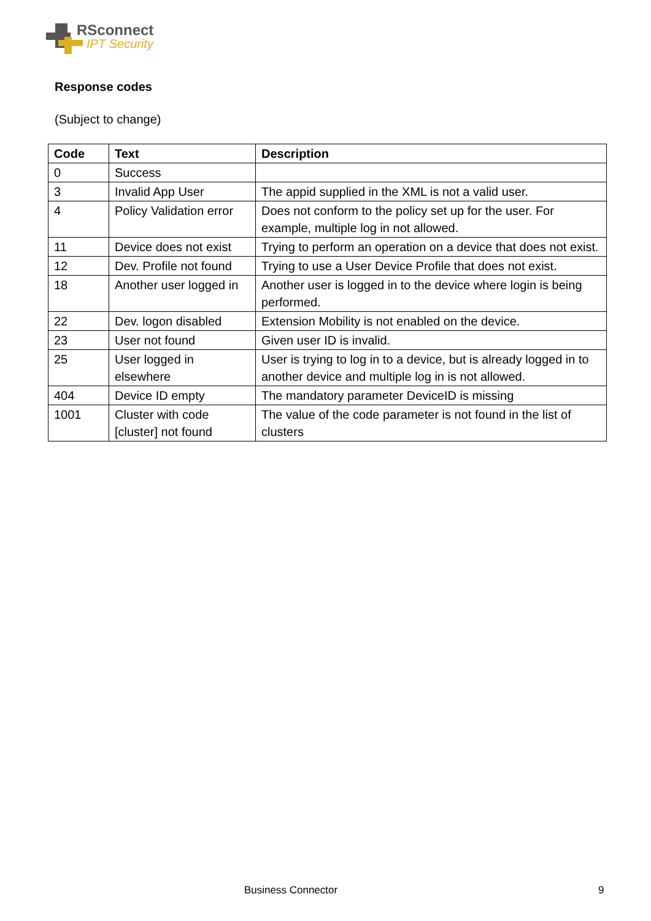RSconnect
IPT Security
Response codes
(Subject to change)
| Code | Text | Description |
| --- | --- | --- |
| 0 | Success | |
| 3 | Invalid App User | The appid supplied in the XML is not a valid user. |
| 4 | Policy Validation error | Does not conform to the policy set up for the user. For example, multiple log in not allowed. |
| 11 | Device does not exist | Trying to perform an operation on a device that does not exist. |
| 12 | Dev. Profile not found | Trying to use a User Device Profile that does not exist. |
| 18 | Another user logged in | Another user is logged in to the device where login is being performed. |
| 22 | Dev. logon disabled | Extension Mobility is not enabled on the device. |
| 23 | User not found | Given user ID is invalid. |
| 25 | User logged in elsewhere | User is trying to log in to a device, but is already logged in to another device and multiple log in is not allowed. |
| 404 | Device ID empty | The mandatory parameter DeviceID is missing |
| 1001 | Cluster with code [cluster] not found | The value of the code parameter is not found in the list of clusters |
Business Connector 9